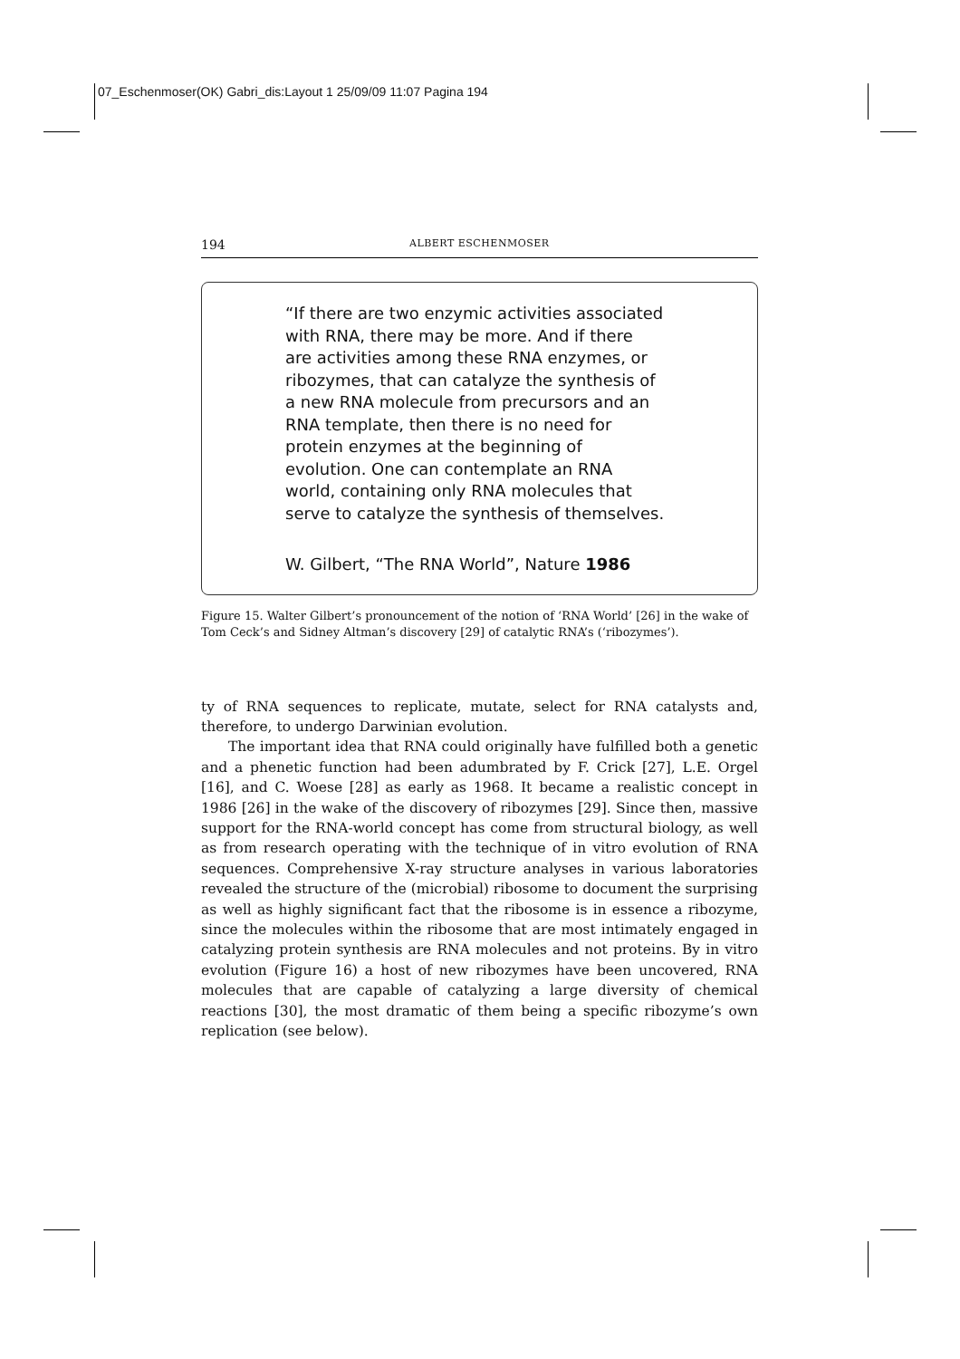07_Eschenmoser(OK) Gabri_dis:Layout 1 25/09/09 11:07 Pagina 194
194 ALBERT ESCHENMOSER
“If there are two enzymic activities associated
with RNA, there may be more. And if there
are activities among these RNA enzymes, or
ribozymes, that can catalyze the synthesis of
a new RNA molecule from precursors and an
RNA template, then there is no need for
protein enzymes at the beginning of
evolution. One can contemplate an RNA
world, containing only RNA molecules that
serve to catalyze the synthesis of themselves.
W. Gilbert, “The RNA World”, Nature 1986
Figure 15. Walter Gilbert’s pronouncement of the notion of ‘RNA World’ [26] in the wake of Tom Ceck’s and Sidney Altman’s discovery [29] of catalytic RNA’s (‘ribozymes’).
ty of RNA sequences to replicate, mutate, select for RNA catalysts and, therefore, to undergo Darwinian evolution.
The important idea that RNA could originally have fulfilled both a genetic and a phenetic function had been adumbrated by F. Crick [27], L.E. Orgel [16], and C. Woese [28] as early as 1968. It became a realistic concept in 1986 [26] in the wake of the discovery of ribozymes [29]. Since then, massive support for the RNA-world concept has come from structural biology, as well as from research operating with the technique of in vitro evolution of RNA sequences. Comprehensive X-ray structure analyses in various laboratories revealed the structure of the (microbial) ribosome to document the surprising as well as highly significant fact that the ribosome is in essence a ribozyme, since the molecules within the ribosome that are most intimately engaged in catalyzing protein synthesis are RNA molecules and not proteins. By in vitro evolution (Figure 16) a host of new ribozymes have been uncovered, RNA molecules that are capable of catalyzing a large diversity of chemical reactions [30], the most dramatic of them being a specific ribozyme’s own replication (see below).